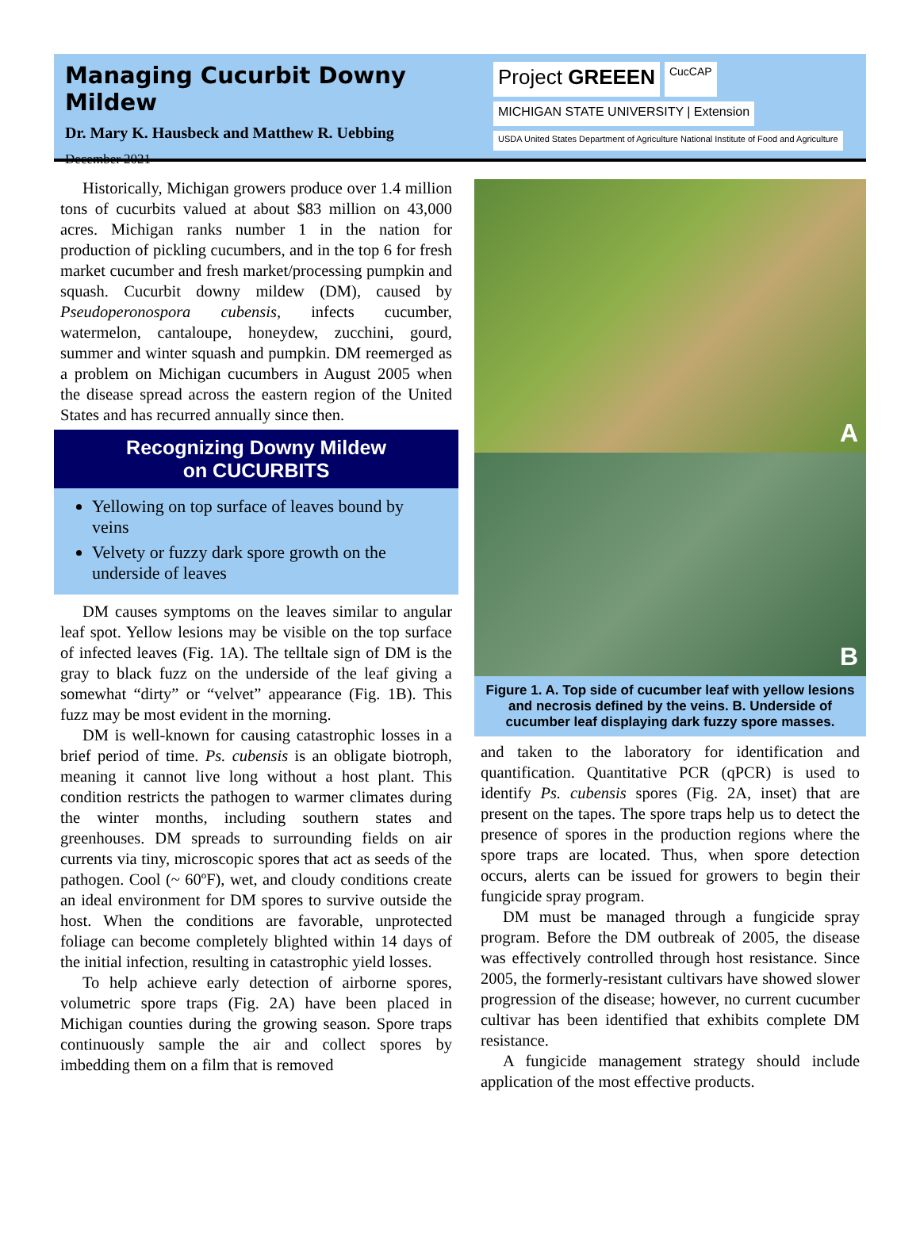Managing Cucurbit Downy Mildew
Dr. Mary K. Hausbeck and Matthew R. Uebbing
December 2021
Project GREEEN CucCAP MICHIGAN STATE UNIVERSITY | Extension USDA United States Department of Agriculture National Institute of Food and Agriculture
Historically, Michigan growers produce over 1.4 million tons of cucurbits valued at about $83 million on 43,000 acres. Michigan ranks number 1 in the nation for production of pickling cucumbers, and in the top 6 for fresh market cucumber and fresh market/processing pumpkin and squash. Cucurbit downy mildew (DM), caused by Pseudoperonospora cubensis, infects cucumber, watermelon, cantaloupe, honeydew, zucchini, gourd, summer and winter squash and pumpkin. DM reemerged as a problem on Michigan cucumbers in August 2005 when the disease spread across the eastern region of the United States and has recurred annually since then.
Recognizing Downy Mildew
on CUCURBITS
Yellowing on top surface of leaves bound by veins
Velvety or fuzzy dark spore growth on the underside of leaves
DM causes symptoms on the leaves similar to angular leaf spot. Yellow lesions may be visible on the top surface of infected leaves (Fig. 1A). The telltale sign of DM is the gray to black fuzz on the underside of the leaf giving a somewhat “dirty” or “velvet” appearance (Fig. 1B). This fuzz may be most evident in the morning.
DM is well-known for causing catastrophic losses in a brief period of time. Ps. cubensis is an obligate biotroph, meaning it cannot live long without a host plant. This condition restricts the pathogen to warmer climates during the winter months, including southern states and greenhouses. DM spreads to surrounding fields on air currents via tiny, microscopic spores that act as seeds of the pathogen. Cool (~ 60ºF), wet, and cloudy conditions create an ideal environment for DM spores to survive outside the host. When the conditions are favorable, unprotected foliage can become completely blighted within 14 days of the initial infection, resulting in catastrophic yield losses.
To help achieve early detection of airborne spores, volumetric spore traps (Fig. 2A) have been placed in Michigan counties during the growing season. Spore traps continuously sample the air and collect spores by imbedding them on a film that is removed
A
B
Figure 1. A. Top side of cucumber leaf with yellow lesions and necrosis defined by the veins. B. Underside of cucumber leaf displaying dark fuzzy spore masses.
and taken to the laboratory for identification and quantification. Quantitative PCR (qPCR) is used to identify Ps. cubensis spores (Fig. 2A, inset) that are present on the tapes. The spore traps help us to detect the presence of spores in the production regions where the spore traps are located. Thus, when spore detection occurs, alerts can be issued for growers to begin their fungicide spray program.
DM must be managed through a fungicide spray program. Before the DM outbreak of 2005, the disease was effectively controlled through host resistance. Since 2005, the formerly-resistant cultivars have showed slower progression of the disease; however, no current cucumber cultivar has been identified that exhibits complete DM resistance.
A fungicide management strategy should include application of the most effective products.